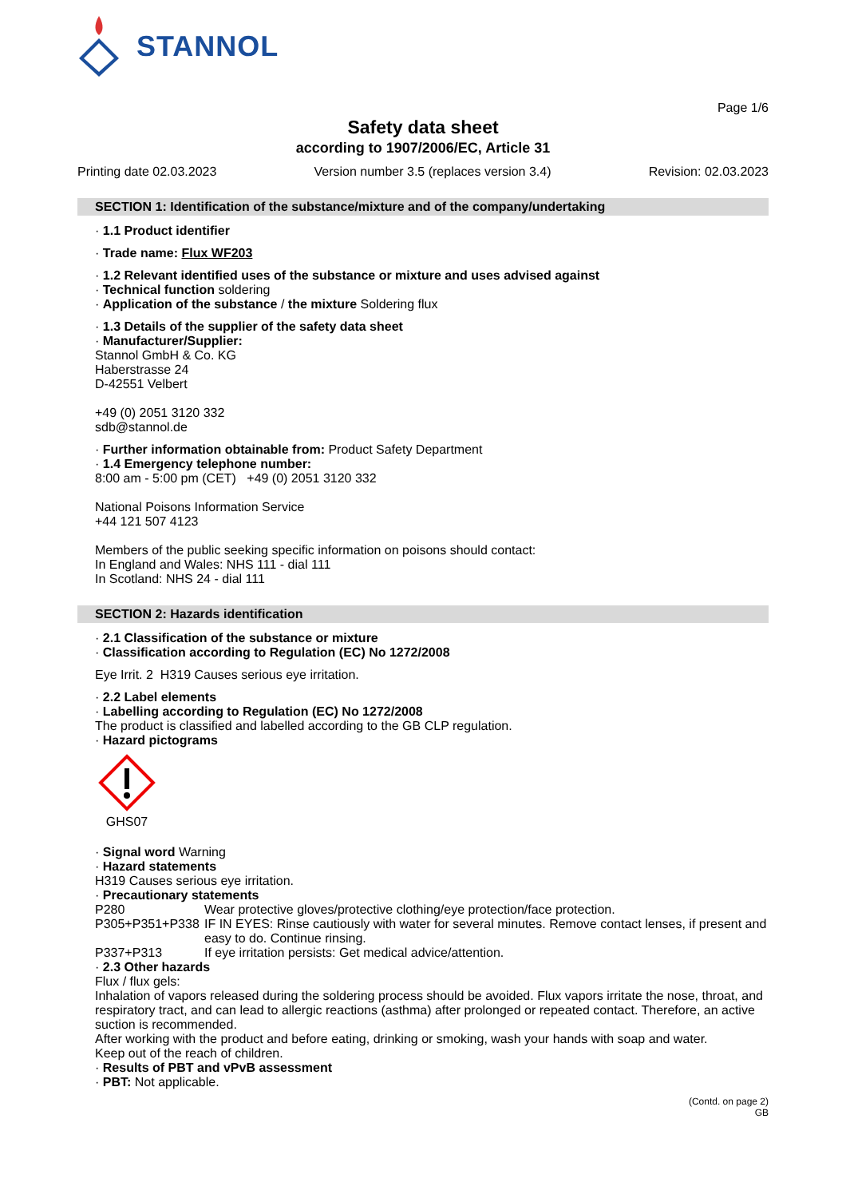STANNOL
Page 1/6
Safety data sheet
according to 1907/2006/EC, Article 31
Printing date 02.03.2023 Version number 3.5 (replaces version 3.4) Revision: 02.03.2023
SECTION 1: Identification of the substance/mixture and of the company/undertaking
· 1.1 Product identifier
· Trade name: Flux WF203
· 1.2 Relevant identified uses of the substance or mixture and uses advised against
· Technical function soldering
· Application of the substance / the mixture Soldering flux
· 1.3 Details of the supplier of the safety data sheet
· Manufacturer/Supplier:
Stannol GmbH & Co. KG
Haberstrasse 24
D-42551 Velbert
+49 (0) 2051 3120 332
sdb@stannol.de
· Further information obtainable from: Product Safety Department
· 1.4 Emergency telephone number:
8:00 am - 5:00 pm (CET) +49 (0) 2051 3120 332
National Poisons Information Service
+44 121 507 4123
Members of the public seeking specific information on poisons should contact:
In England and Wales: NHS 111 - dial 111
In Scotland: NHS 24 - dial 111
SECTION 2: Hazards identification
· 2.1 Classification of the substance or mixture
· Classification according to Regulation (EC) No 1272/2008
Eye Irrit. 2 H319 Causes serious eye irritation.
· 2.2 Label elements
· Labelling according to Regulation (EC) No 1272/2008
The product is classified and labelled according to the GB CLP regulation.
· Hazard pictograms
GHS07
· Signal word Warning
· Hazard statements
H319 Causes serious eye irritation.
· Precautionary statements
P280 Wear protective gloves/protective clothing/eye protection/face protection. P305+P351+P338 IF IN EYES: Rinse cautiously with water for several minutes. Remove contact lenses, if present and easy to do. Continue rinsing. P337+P313 If eye irritation persists: Get medical advice/attention.
· 2.3 Other hazards
Flux / flux gels:
Inhalation of vapors released during the soldering process should be avoided. Flux vapors irritate the nose, throat, and respiratory tract, and can lead to allergic reactions (asthma) after prolonged or repeated contact. Therefore, an active suction is recommended.
After working with the product and before eating, drinking or smoking, wash your hands with soap and water.
Keep out of the reach of children.
· Results of PBT and vPvB assessment
· PBT: Not applicable.
(Contd. on page 2)
GB